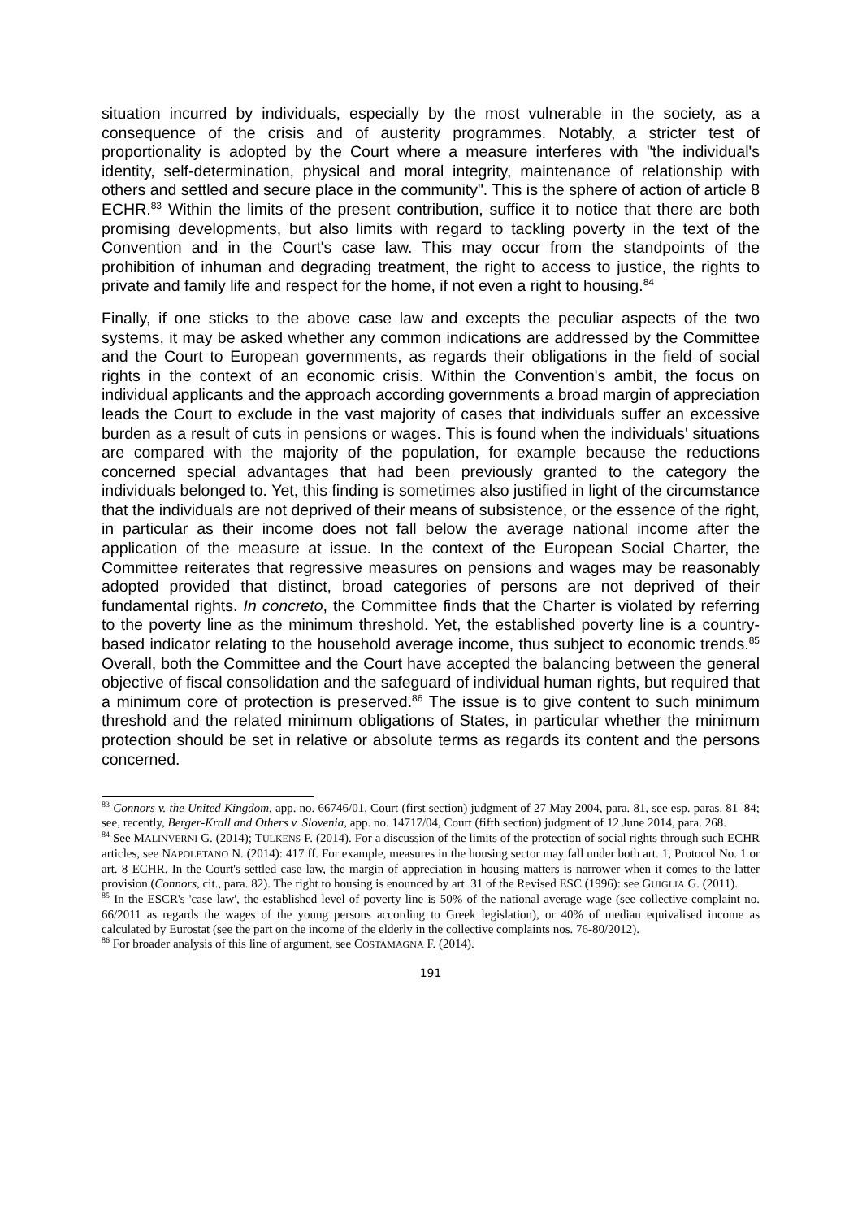situation incurred by individuals, especially by the most vulnerable in the society, as a consequence of the crisis and of austerity programmes. Notably, a stricter test of proportionality is adopted by the Court where a measure interferes with "the individual's identity, self-determination, physical and moral integrity, maintenance of relationship with others and settled and secure place in the community". This is the sphere of action of article 8 ECHR.<sup>83</sup> Within the limits of the present contribution, suffice it to notice that there are both promising developments, but also limits with regard to tackling poverty in the text of the Convention and in the Court's case law. This may occur from the standpoints of the prohibition of inhuman and degrading treatment, the right to access to justice, the rights to private and family life and respect for the home, if not even a right to housing.<sup>84</sup>
Finally, if one sticks to the above case law and excepts the peculiar aspects of the two systems, it may be asked whether any common indications are addressed by the Committee and the Court to European governments, as regards their obligations in the field of social rights in the context of an economic crisis. Within the Convention's ambit, the focus on individual applicants and the approach according governments a broad margin of appreciation leads the Court to exclude in the vast majority of cases that individuals suffer an excessive burden as a result of cuts in pensions or wages. This is found when the individuals' situations are compared with the majority of the population, for example because the reductions concerned special advantages that had been previously granted to the category the individuals belonged to. Yet, this finding is sometimes also justified in light of the circumstance that the individuals are not deprived of their means of subsistence, or the essence of the right, in particular as their income does not fall below the average national income after the application of the measure at issue. In the context of the European Social Charter, the Committee reiterates that regressive measures on pensions and wages may be reasonably adopted provided that distinct, broad categories of persons are not deprived of their fundamental rights. In concreto, the Committee finds that the Charter is violated by referring to the poverty line as the minimum threshold. Yet, the established poverty line is a country-based indicator relating to the household average income, thus subject to economic trends.<sup>85</sup> Overall, both the Committee and the Court have accepted the balancing between the general objective of fiscal consolidation and the safeguard of individual human rights, but required that a minimum core of protection is preserved.<sup>86</sup> The issue is to give content to such minimum threshold and the related minimum obligations of States, in particular whether the minimum protection should be set in relative or absolute terms as regards its content and the persons concerned.
<sup>83</sup> Connors v. the United Kingdom, app. no. 66746/01, Court (first section) judgment of 27 May 2004, para. 81, see esp. paras. 81–84; see, recently, Berger-Krall and Others v. Slovenia, app. no. 14717/04, Court (fifth section) judgment of 12 June 2014, para. 268.
<sup>84</sup> See MALINVERNI G. (2014); TULKENS F. (2014). For a discussion of the limits of the protection of social rights through such ECHR articles, see NAPOLETANO N. (2014): 417 ff. For example, measures in the housing sector may fall under both art. 1, Protocol No. 1 or art. 8 ECHR. In the Court's settled case law, the margin of appreciation in housing matters is narrower when it comes to the latter provision (Connors, cit., para. 82). The right to housing is enounced by art. 31 of the Revised ESC (1996): see GUIGLIA G. (2011).
<sup>85</sup> In the ESCR's 'case law', the established level of poverty line is 50% of the national average wage (see collective complaint no. 66/2011 as regards the wages of the young persons according to Greek legislation), or 40% of median equivalised income as calculated by Eurostat (see the part on the income of the elderly in the collective complaints nos. 76-80/2012).
<sup>86</sup> For broader analysis of this line of argument, see COSTAMAGNA F. (2014).
191